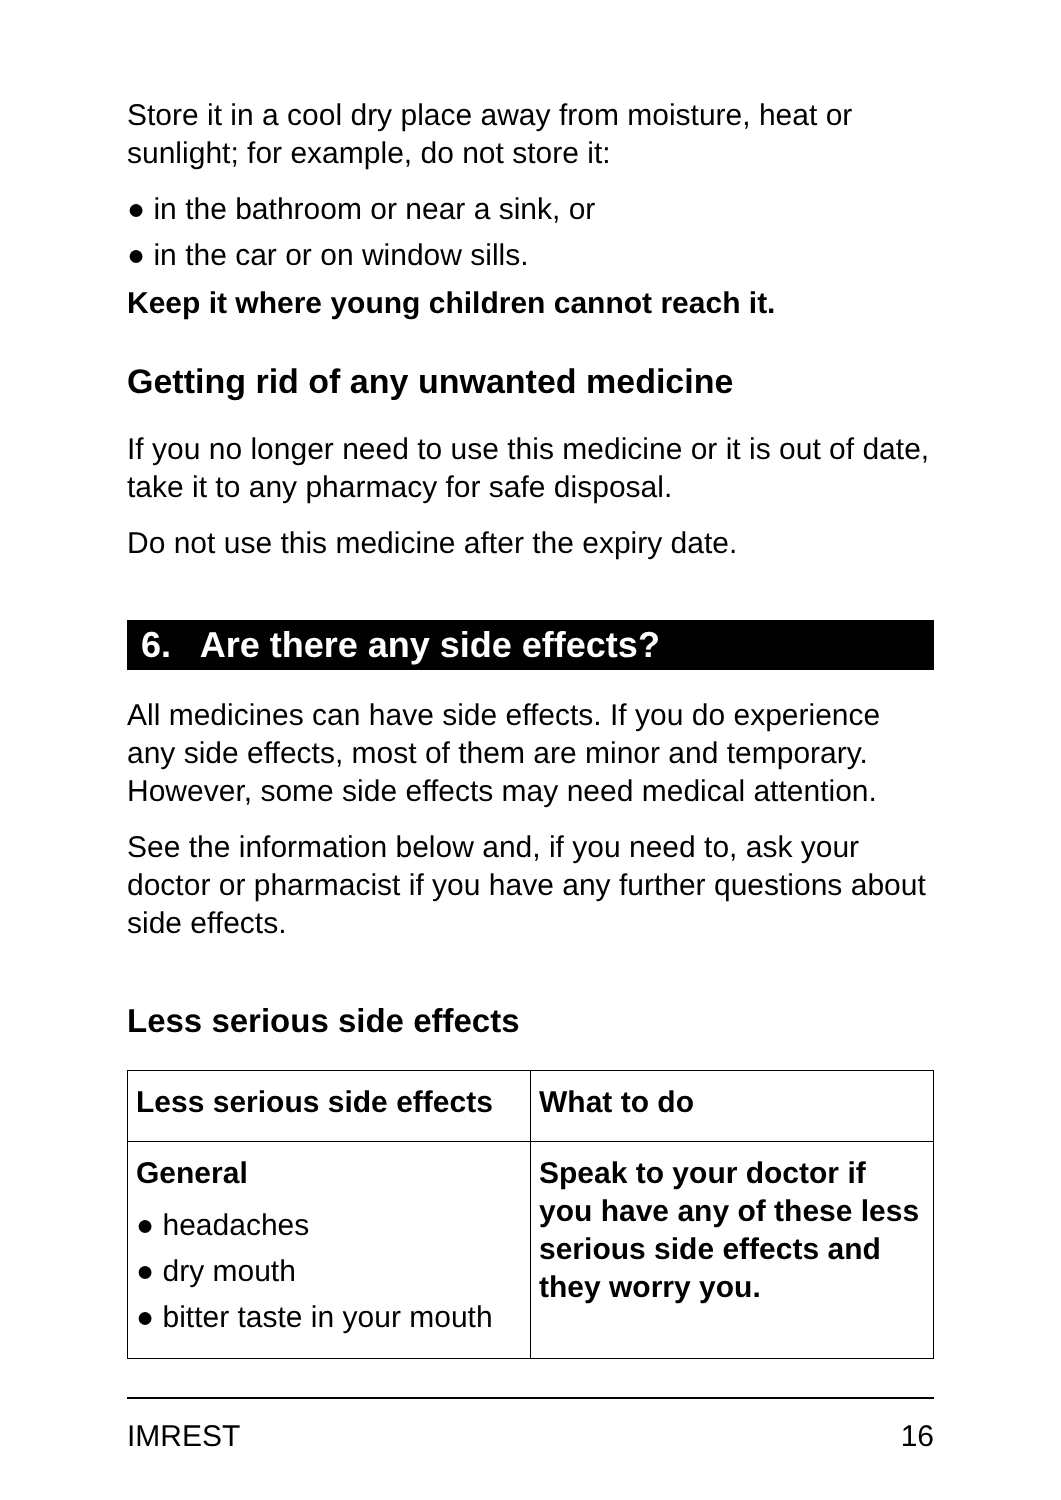Store it in a cool dry place away from moisture, heat or sunlight; for example, do not store it:
● in the bathroom or near a sink, or
● in the car or on window sills.
Keep it where young children cannot reach it.
Getting rid of any unwanted medicine
If you no longer need to use this medicine or it is out of date, take it to any pharmacy for safe disposal.
Do not use this medicine after the expiry date.
6. Are there any side effects?
All medicines can have side effects. If you do experience any side effects, most of them are minor and temporary. However, some side effects may need medical attention.
See the information below and, if you need to, ask your doctor or pharmacist if you have any further questions about side effects.
Less serious side effects
| Less serious side effects | What to do |
| --- | --- |
| General ● headaches ● dry mouth ● bitter taste in your mouth | Speak to your doctor if you have any of these less serious side effects and they worry you. |
IMREST 16